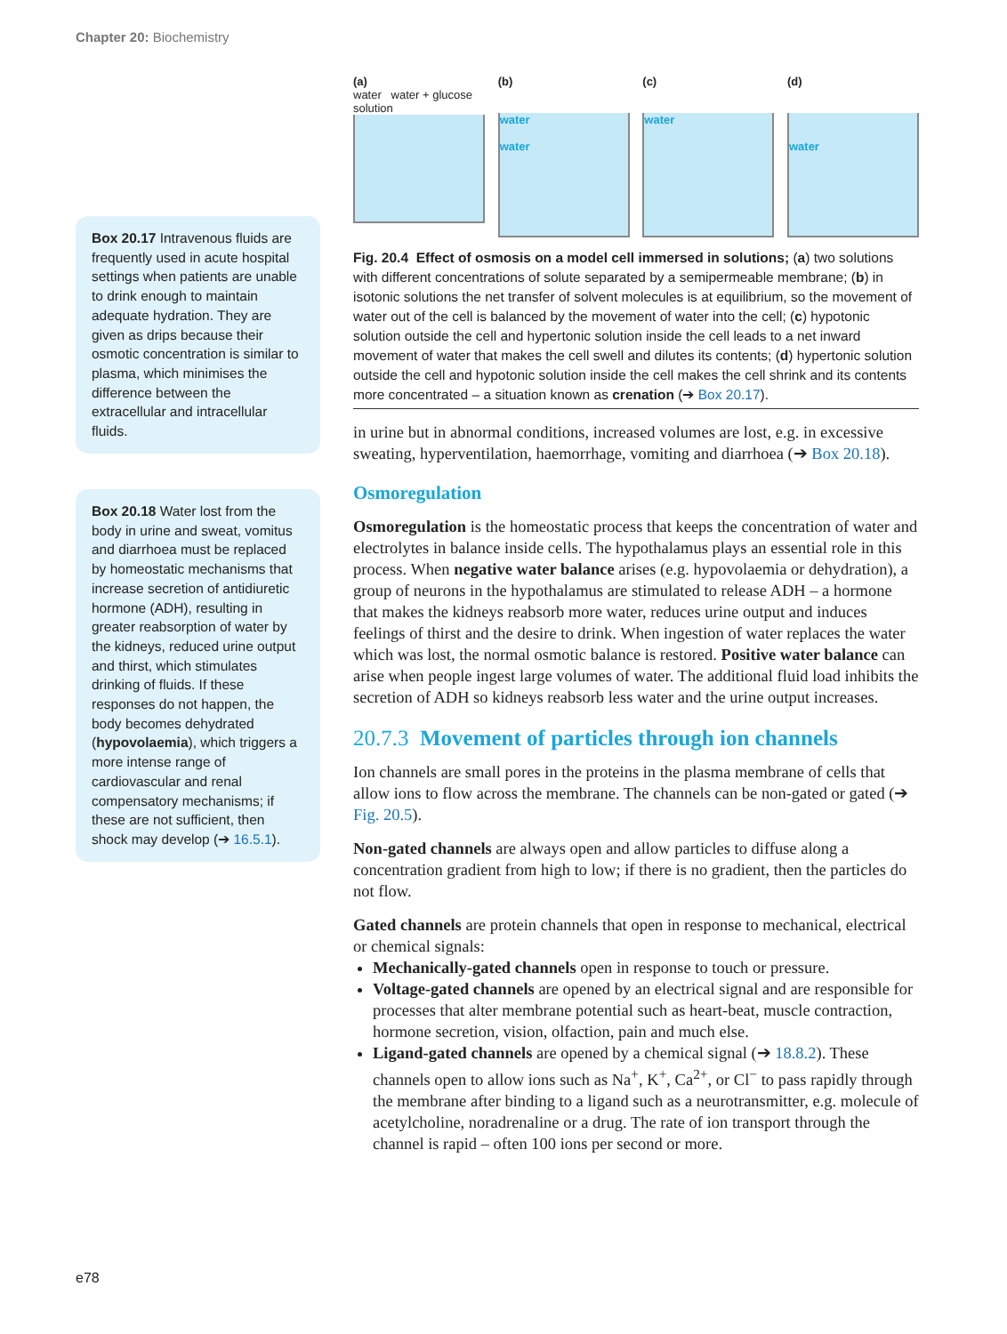Chapter 20: Biochemistry
Box 20.17 Intravenous fluids are frequently used in acute hospital settings when patients are unable to drink enough to maintain adequate hydration. They are given as drips because their osmotic concentration is similar to plasma, which minimises the difference between the extracellular and intracellular fluids.
Box 20.18 Water lost from the body in urine and sweat, vomitus and diarrhoea must be replaced by homeostatic mechanisms that increase secretion of antidiuretic hormone (ADH), resulting in greater reabsorption of water by the kidneys, reduced urine output and thirst, which stimulates drinking of fluids. If these responses do not happen, the body becomes dehydrated (hypovolaemia), which triggers a more intense range of cardiovascular and renal compensatory mechanisms; if these are not sufficient, then shock may develop (➔ 16.5.1).
(a)
water water + glucose solution
(b)
water
water
(c)
water
(d)
water
Fig. 20.4 Effect of osmosis on a model cell immersed in solutions; (a) two solutions with different concentrations of solute separated by a semipermeable membrane; (b) in isotonic solutions the net transfer of solvent molecules is at equilibrium, so the movement of water out of the cell is balanced by the movement of water into the cell; (c) hypotonic solution outside the cell and hypertonic solution inside the cell leads to a net inward movement of water that makes the cell swell and dilutes its contents; (d) hypertonic solution outside the cell and hypotonic solution inside the cell makes the cell shrink and its contents more concentrated – a situation known as crenation (➔ Box 20.17).
in urine but in abnormal conditions, increased volumes are lost, e.g. in excessive sweating, hyperventilation, haemorrhage, vomiting and diarrhoea (➔ Box 20.18).
Osmoregulation
Osmoregulation is the homeostatic process that keeps the concentration of water and electrolytes in balance inside cells. The hypothalamus plays an essential role in this process. When negative water balance arises (e.g. hypovolaemia or dehydration), a group of neurons in the hypothalamus are stimulated to release ADH – a hormone that makes the kidneys reabsorb more water, reduces urine output and induces feelings of thirst and the desire to drink. When ingestion of water replaces the water which was lost, the normal osmotic balance is restored. Positive water balance can arise when people ingest large volumes of water. The additional fluid load inhibits the secretion of ADH so kidneys reabsorb less water and the urine output increases.
20.7.3 Movement of particles through ion channels
Ion channels are small pores in the proteins in the plasma membrane of cells that allow ions to flow across the membrane. The channels can be non-gated or gated (➔ Fig. 20.5).
Non-gated channels are always open and allow particles to diffuse along a concentration gradient from high to low; if there is no gradient, then the particles do not flow.
Gated channels are protein channels that open in response to mechanical, electrical or chemical signals:
Mechanically-gated channels open in response to touch or pressure.
Voltage-gated channels are opened by an electrical signal and are responsible for processes that alter membrane potential such as heart-beat, muscle contraction, hormone secretion, vision, olfaction, pain and much else.
Ligand-gated channels are opened by a chemical signal (➔ 18.8.2). These channels open to allow ions such as Na<sup>+</sup>, K<sup>+</sup>, Ca<sup>2+</sup>, or Cl<sup>−</sup> to pass rapidly through the membrane after binding to a ligand such as a neurotransmitter, e.g. molecule of acetylcholine, noradrenaline or a drug. The rate of ion transport through the channel is rapid – often 100 ions per second or more.
e78